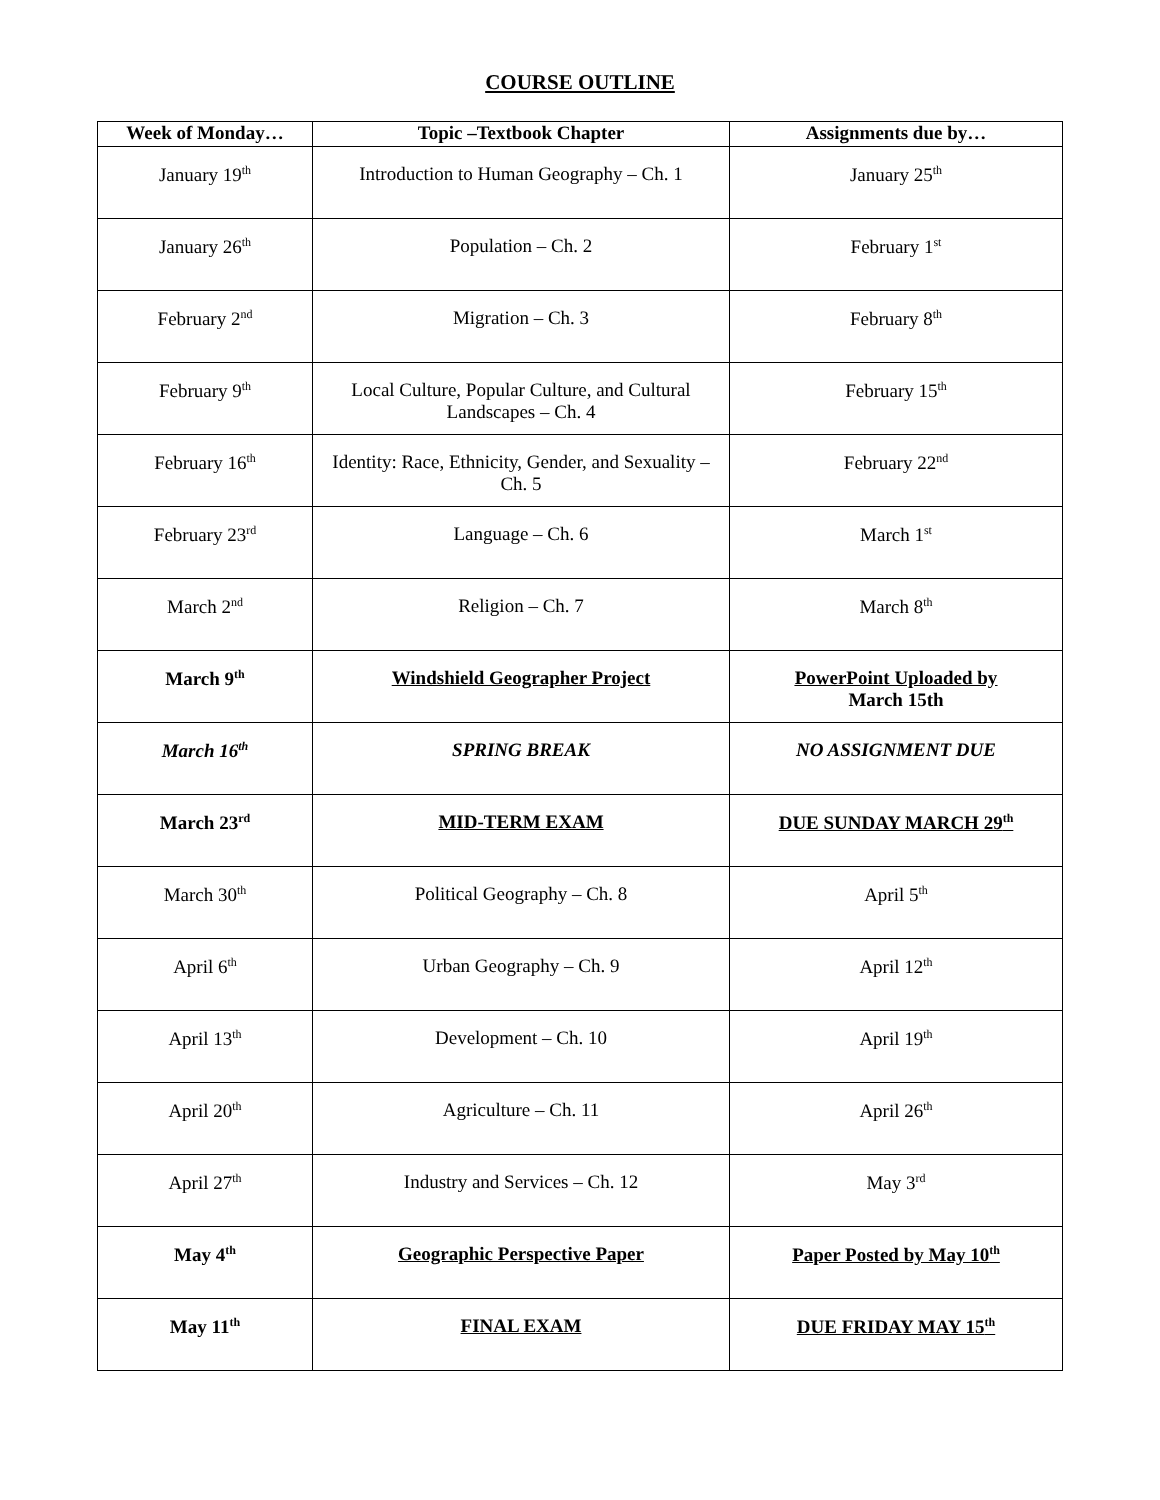COURSE OUTLINE
| Week of Monday… | Topic –Textbook Chapter | Assignments due by… |
| --- | --- | --- |
| January 19<sup>th</sup> | Introduction to Human Geography – Ch. 1 | January 25<sup>th</sup> |
| January 26<sup>th</sup> | Population – Ch. 2 | February 1<sup>st</sup> |
| February 2<sup>nd</sup> | Migration – Ch. 3 | February 8<sup>th</sup> |
| February 9<sup>th</sup> | Local Culture, Popular Culture, and Cultural Landscapes – Ch. 4 | February 15<sup>th</sup> |
| February 16<sup>th</sup> | Identity: Race, Ethnicity, Gender, and Sexuality – Ch. 5 | February 22<sup>nd</sup> |
| February 23<sup>rd</sup> | Language – Ch. 6 | March 1<sup>st</sup> |
| March 2<sup>nd</sup> | Religion – Ch. 7 | March 8<sup>th</sup> |
| March 9<sup>th</sup> | Windshield Geographer Project | PowerPoint Uploaded by March 15th |
| March 16<sup>th</sup> | SPRING BREAK | NO ASSIGNMENT DUE |
| March 23<sup>rd</sup> | MID-TERM EXAM | DUE SUNDAY MARCH 29<sup>th</sup> |
| March 30<sup>th</sup> | Political Geography – Ch. 8 | April 5<sup>th</sup> |
| April 6<sup>th</sup> | Urban Geography – Ch. 9 | April 12<sup>th</sup> |
| April 13<sup>th</sup> | Development – Ch. 10 | April 19<sup>th</sup> |
| April 20<sup>th</sup> | Agriculture – Ch. 11 | April 26<sup>th</sup> |
| April 27<sup>th</sup> | Industry and Services – Ch. 12 | May 3<sup>rd</sup> |
| May 4<sup>th</sup> | Geographic Perspective Paper | Paper Posted by May 10<sup>th</sup> |
| May 11<sup>th</sup> | FINAL EXAM | DUE FRIDAY MAY 15<sup>th</sup> |